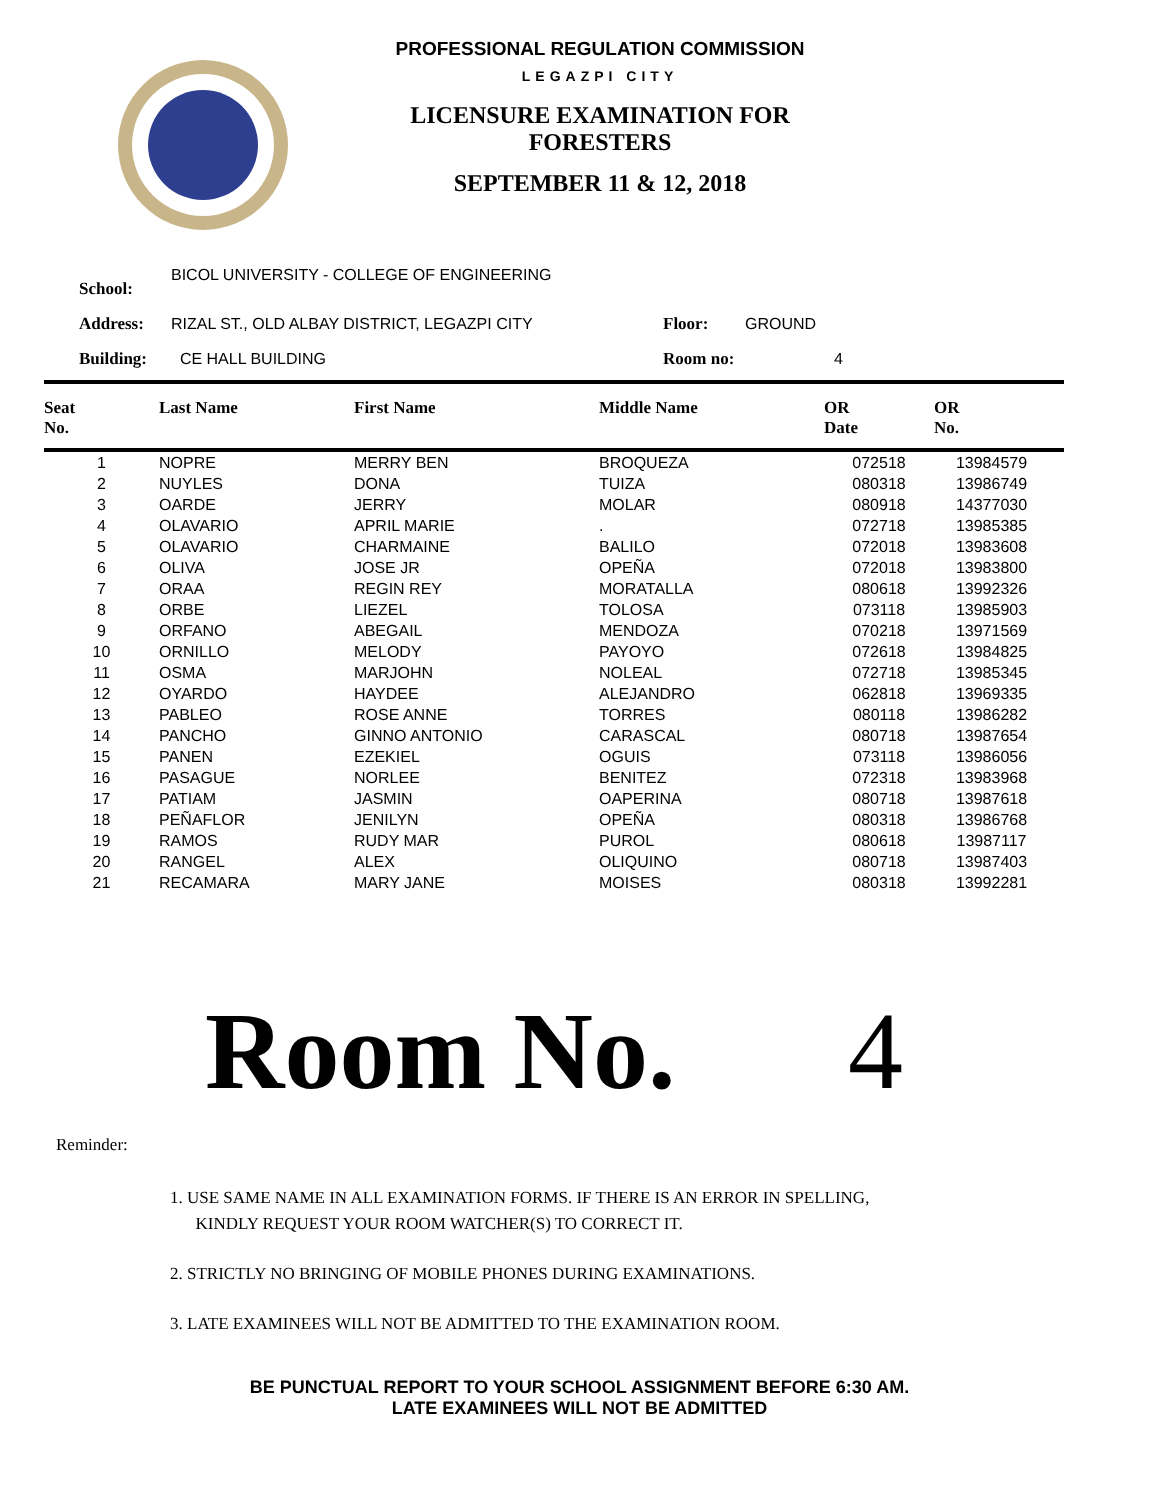PROFESSIONAL REGULATION COMMISSION
LEGAZPI CITY
LICENSURE EXAMINATION FOR
FORESTERS
SEPTEMBER 11 & 12, 2018
| School: | BICOL UNIVERSITY - COLLEGE OF ENGINEERING | | |
| Address: | RIZAL ST., OLD ALBAY DISTRICT, LEGAZPI CITY | Floor: | GROUND |
| Building: | CE HALL BUILDING | Room no: | 4 |
| Seat No. | Last Name | First Name | Middle Name | OR Date | OR No. | |
| --- | --- | --- | --- | --- | --- | --- |
| 1 | NOPRE | MERRY BEN | BROQUEZA | 072518 | 13984579 | |
| 2 | NUYLES | DONA | TUIZA | 080318 | 13986749 | |
| 3 | OARDE | JERRY | MOLAR | 080918 | 14377030 | |
| 4 | OLAVARIO | APRIL MARIE | . | 072718 | 13985385 | |
| 5 | OLAVARIO | CHARMAINE | BALILO | 072018 | 13983608 | |
| 6 | OLIVA | JOSE JR | OPEÑA | 072018 | 13983800 | |
| 7 | ORAA | REGIN REY | MORATALLA | 080618 | 13992326 | |
| 8 | ORBE | LIEZEL | TOLOSA | 073118 | 13985903 | |
| 9 | ORFANO | ABEGAIL | MENDOZA | 070218 | 13971569 | |
| 10 | ORNILLO | MELODY | PAYOYO | 072618 | 13984825 | |
| 11 | OSMA | MARJOHN | NOLEAL | 072718 | 13985345 | |
| 12 | OYARDO | HAYDEE | ALEJANDRO | 062818 | 13969335 | |
| 13 | PABLEO | ROSE ANNE | TORRES | 080118 | 13986282 | |
| 14 | PANCHO | GINNO ANTONIO | CARASCAL | 080718 | 13987654 | |
| 15 | PANEN | EZEKIEL | OGUIS | 073118 | 13986056 | |
| 16 | PASAGUE | NORLEE | BENITEZ | 072318 | 13983968 | |
| 17 | PATIAM | JASMIN | OAPERINA | 080718 | 13987618 | |
| 18 | PEÑAFLOR | JENILYN | OPEÑA | 080318 | 13986768 | |
| 19 | RAMOS | RUDY MAR | PUROL | 080618 | 13987117 | |
| 20 | RANGEL | ALEX | OLIQUINO | 080718 | 13987403 | |
| 21 | RECAMARA | MARY JANE | MOISES | 080318 | 13992281 | |
Room No. 4
Reminder:
1. USE SAME NAME IN ALL EXAMINATION FORMS. IF THERE IS AN ERROR IN SPELLING,
KINDLY REQUEST YOUR ROOM WATCHER(S) TO CORRECT IT.
2. STRICTLY NO BRINGING OF MOBILE PHONES DURING EXAMINATIONS.
3. LATE EXAMINEES WILL NOT BE ADMITTED TO THE EXAMINATION ROOM.
BE PUNCTUAL REPORT TO YOUR SCHOOL ASSIGNMENT BEFORE 6:30 AM.
LATE EXAMINEES WILL NOT BE ADMITTED